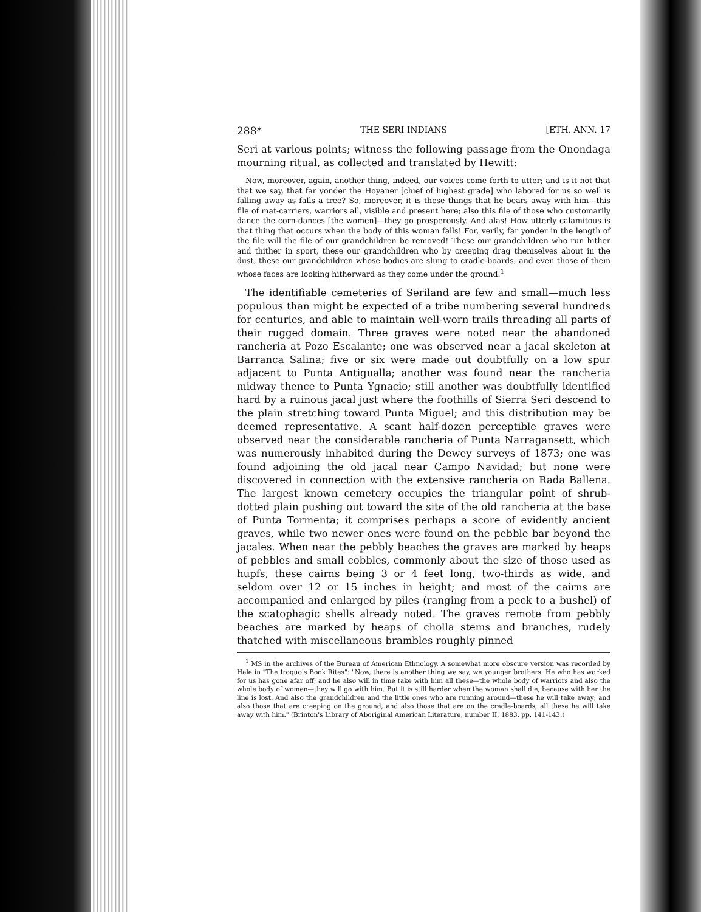288* THE SERI INDIANS [ETH. ANN. 17
Seri at various points; witness the following passage from the Onondaga mourning ritual, as collected and translated by Hewitt:
Now, moreover, again, another thing, indeed, our voices come forth to utter; and is it not that that we say, that far yonder the Hoyaner [chief of highest grade] who labored for us so well is falling away as falls a tree? So, moreover, it is these things that he bears away with him—this file of mat-carriers, warriors all, visible and present here; also this file of those who customarily dance the corn-dances [the women]—they go prosperously. And alas! How utterly calamitous is that thing that occurs when the body of this woman falls! For, verily, far yonder in the length of the file will the file of our grandchildren be removed! These our grandchildren who run hither and thither in sport, these our grandchildren who by creeping drag themselves about in the dust, these our grandchildren whose bodies are slung to cradle-boards, and even those of them whose faces are looking hitherward as they come under the ground.<sup>1</sup>
The identifiable cemeteries of Seriland are few and small—much less populous than might be expected of a tribe numbering several hundreds for centuries, and able to maintain well-worn trails threading all parts of their rugged domain. Three graves were noted near the abandoned rancheria at Pozo Escalante; one was observed near a jacal skeleton at Barranca Salina; five or six were made out doubtfully on a low spur adjacent to Punta Antigualla; another was found near the rancheria midway thence to Punta Ygnacio; still another was doubtfully identified hard by a ruinous jacal just where the foothills of Sierra Seri descend to the plain stretching toward Punta Miguel; and this distribution may be deemed representative. A scant half-dozen perceptible graves were observed near the considerable rancheria of Punta Narragansett, which was numerously inhabited during the Dewey surveys of 1873; one was found adjoining the old jacal near Campo Navidad; but none were discovered in connection with the extensive rancheria on Rada Ballena. The largest known cemetery occupies the triangular point of shrub-dotted plain pushing out toward the site of the old rancheria at the base of Punta Tormenta; it comprises perhaps a score of evidently ancient graves, while two newer ones were found on the pebble bar beyond the jacales. When near the pebbly beaches the graves are marked by heaps of pebbles and small cobbles, commonly about the size of those used as hupfs, these cairns being 3 or 4 feet long, two-thirds as wide, and seldom over 12 or 15 inches in height; and most of the cairns are accompanied and enlarged by piles (ranging from a peck to a bushel) of the scatophagic shells already noted. The graves remote from pebbly beaches are marked by heaps of cholla stems and branches, rudely thatched with miscellaneous brambles roughly pinned
<sup>1</sup> MS in the archives of the Bureau of American Ethnology. A somewhat more obscure version was recorded by Hale in "The Iroquois Book Rites": "Now, there is another thing we say, we younger brothers. He who has worked for us has gone afar off; and he also will in time take with him all these—the whole body of warriors and also the whole body of women—they will go with him. But it is still harder when the woman shall die, because with her the line is lost. And also the grandchildren and the little ones who are running around—these he will take away; and also those that are creeping on the ground, and also those that are on the cradle-boards; all these he will take away with him." (Brinton's Library of Aboriginal American Literature, number II, 1883, pp. 141-143.)